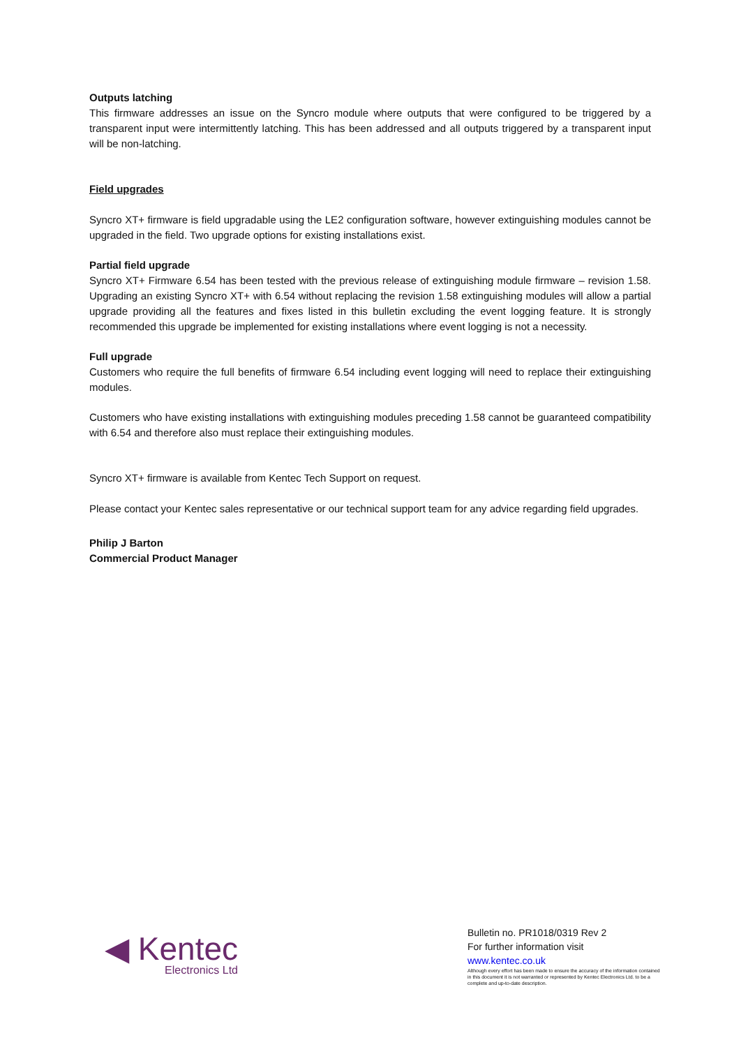Outputs latching
This firmware addresses an issue on the Syncro module where outputs that were configured to be triggered by a transparent input were intermittently latching. This has been addressed and all outputs triggered by a transparent input will be non-latching.
Field upgrades
Syncro XT+ firmware is field upgradable using the LE2 configuration software, however extinguishing modules cannot be upgraded in the field. Two upgrade options for existing installations exist.
Partial field upgrade
Syncro XT+ Firmware 6.54 has been tested with the previous release of extinguishing module firmware – revision 1.58. Upgrading an existing Syncro XT+ with 6.54 without replacing the revision 1.58 extinguishing modules will allow a partial upgrade providing all the features and fixes listed in this bulletin excluding the event logging feature. It is strongly recommended this upgrade be implemented for existing installations where event logging is not a necessity.
Full upgrade
Customers who require the full benefits of firmware 6.54 including event logging will need to replace their extinguishing modules.
Customers who have existing installations with extinguishing modules preceding 1.58 cannot be guaranteed compatibility with 6.54 and therefore also must replace their extinguishing modules.
Syncro XT+ firmware is available from Kentec Tech Support on request.
Please contact your Kentec sales representative or our technical support team for any advice regarding field upgrades.
Philip J Barton
Commercial Product Manager
◀ Kentec
Electronics Ltd
Bulletin no. PR1018/0319 Rev 2
For further information visit
www.kentec.co.uk
Although every effort has been made to ensure the accuracy of the information contained in this document it is not warranted or represented by Kentec Electronics Ltd. to be a complete and up-to-date description.